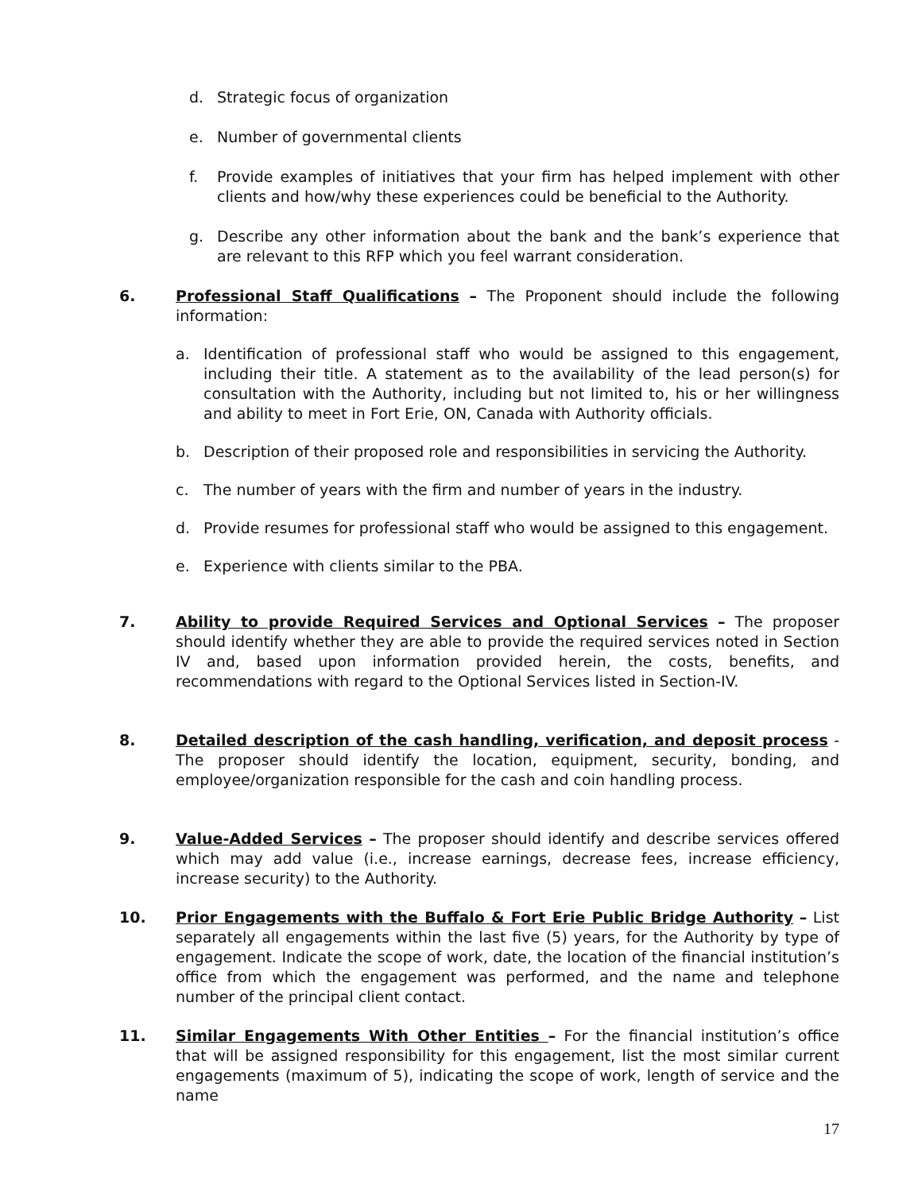d. Strategic focus of organization
e. Number of governmental clients
f. Provide examples of initiatives that your firm has helped implement with other clients and how/why these experiences could be beneficial to the Authority.
g. Describe any other information about the bank and the bank’s experience that are relevant to this RFP which you feel warrant consideration.
6. Professional Staff Qualifications – The Proponent should include the following information:
a. Identification of professional staff who would be assigned to this engagement, including their title. A statement as to the availability of the lead person(s) for consultation with the Authority, including but not limited to, his or her willingness and ability to meet in Fort Erie, ON, Canada with Authority officials.
b. Description of their proposed role and responsibilities in servicing the Authority.
c. The number of years with the firm and number of years in the industry.
d. Provide resumes for professional staff who would be assigned to this engagement.
e. Experience with clients similar to the PBA.
7. Ability to provide Required Services and Optional Services – The proposer should identify whether they are able to provide the required services noted in Section IV and, based upon information provided herein, the costs, benefits, and recommendations with regard to the Optional Services listed in Section-IV.
8. Detailed description of the cash handling, verification, and deposit process - The proposer should identify the location, equipment, security, bonding, and employee/organization responsible for the cash and coin handling process.
9. Value-Added Services – The proposer should identify and describe services offered which may add value (i.e., increase earnings, decrease fees, increase efficiency, increase security) to the Authority.
10. Prior Engagements with the Buffalo & Fort Erie Public Bridge Authority – List separately all engagements within the last five (5) years, for the Authority by type of engagement. Indicate the scope of work, date, the location of the financial institution’s office from which the engagement was performed, and the name and telephone number of the principal client contact.
11. Similar Engagements With Other Entities – For the financial institution’s office that will be assigned responsibility for this engagement, list the most similar current engagements (maximum of 5), indicating the scope of work, length of service and the name
17